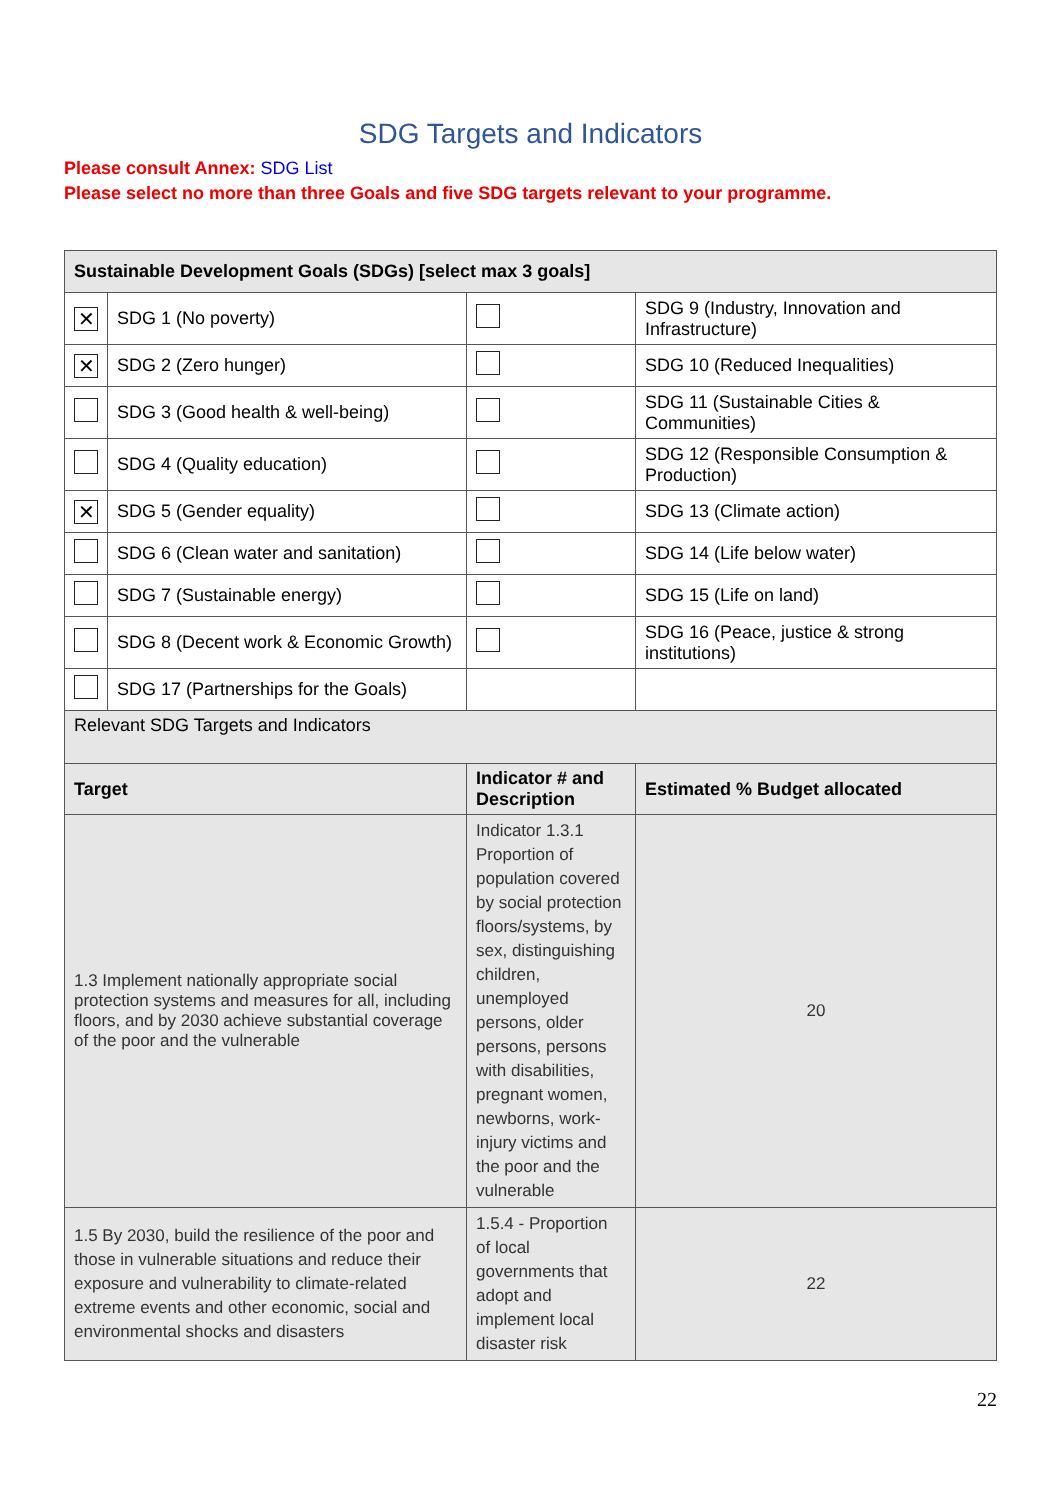SDG Targets and Indicators
Please consult Annex: SDG List
Please select no more than three Goals and five SDG targets relevant to your programme.
| Sustainable Development Goals (SDGs) [select max 3 goals] | | | |
| --- | --- | --- | --- |
| ✕ | SDG 1 (No poverty) | | SDG 9 (Industry, Innovation and Infrastructure) |
| ✕ | SDG 2 (Zero hunger) | | SDG 10 (Reduced Inequalities) |
| | SDG 3 (Good health & well-being) | | SDG 11 (Sustainable Cities & Communities) |
| | SDG 4 (Quality education) | | SDG 12 (Responsible Consumption & Production) |
| ✕ | SDG 5 (Gender equality) | | SDG 13 (Climate action) |
| | SDG 6 (Clean water and sanitation) | | SDG 14 (Life below water) |
| | SDG 7 (Sustainable energy) | | SDG 15 (Life on land) |
| | SDG 8 (Decent work & Economic Growth) | | SDG 16 (Peace, justice & strong institutions) |
| | SDG 17 (Partnerships for the Goals) | | |
| Relevant SDG Targets and Indicators | | | |
| Target | | Indicator # and Description | Estimated % Budget allocated |
| 1.3 Implement nationally appropriate social protection systems and measures for all, including floors, and by 2030 achieve substantial coverage of the poor and the vulnerable | | Indicator 1.3.1 Proportion of population covered by social protection floors/systems, by sex, distinguishing children, unemployed persons, older persons, persons with disabilities, pregnant women, newborns, work-injury victims and the poor and the vulnerable | 20 |
| 1.5 By 2030, build the resilience of the poor and those in vulnerable situations and reduce their exposure and vulnerability to climate-related extreme events and other economic, social and environmental shocks and disasters | | 1.5.4 - Proportion of local governments that adopt and implement local disaster risk | 22 |
22